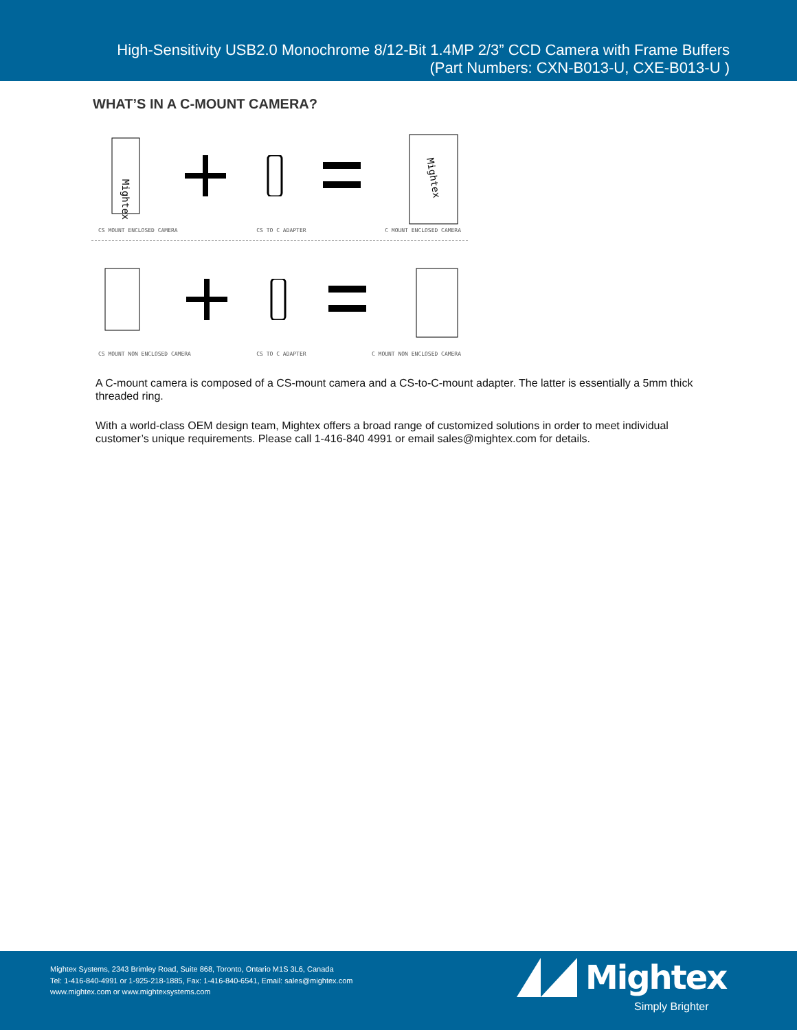High-Sensitivity USB2.0 Monochrome 8/12-Bit 1.4MP 2/3” CCD Camera with Frame Buffers
(Part Numbers: CXN-B013-U, CXE-B013-U )
WHAT’S IN A C-MOUNT CAMERA?
Mightex
Mightex
CS MOUNT ENCLOSED CAMERA CS TO C ADAPTER C MOUNT ENCLOSED CAMERA
CS MOUNT NON ENCLOSED CAMERA CS TO C ADAPTER C MOUNT NON ENCLOSED CAMERA
A C-mount camera is composed of a CS-mount camera and a CS-to-C-mount adapter. The latter is essentially a 5mm thick threaded ring.
With a world-class OEM design team, Mightex offers a broad range of customized solutions in order to meet individual customer’s unique requirements. Please call 1-416-840 4991 or email sales@mightex.com for details.
Mightex Systems, 2343 Brimley Road, Suite 868, Toronto, Ontario M1S 3L6, Canada
Tel: 1-416-840-4991 or 1-925-218-1885, Fax: 1-416-840-6541, Email: sales@mightex.com
www.mightex.com or www.mightexsystems.com
Mightex
Simply Brighter